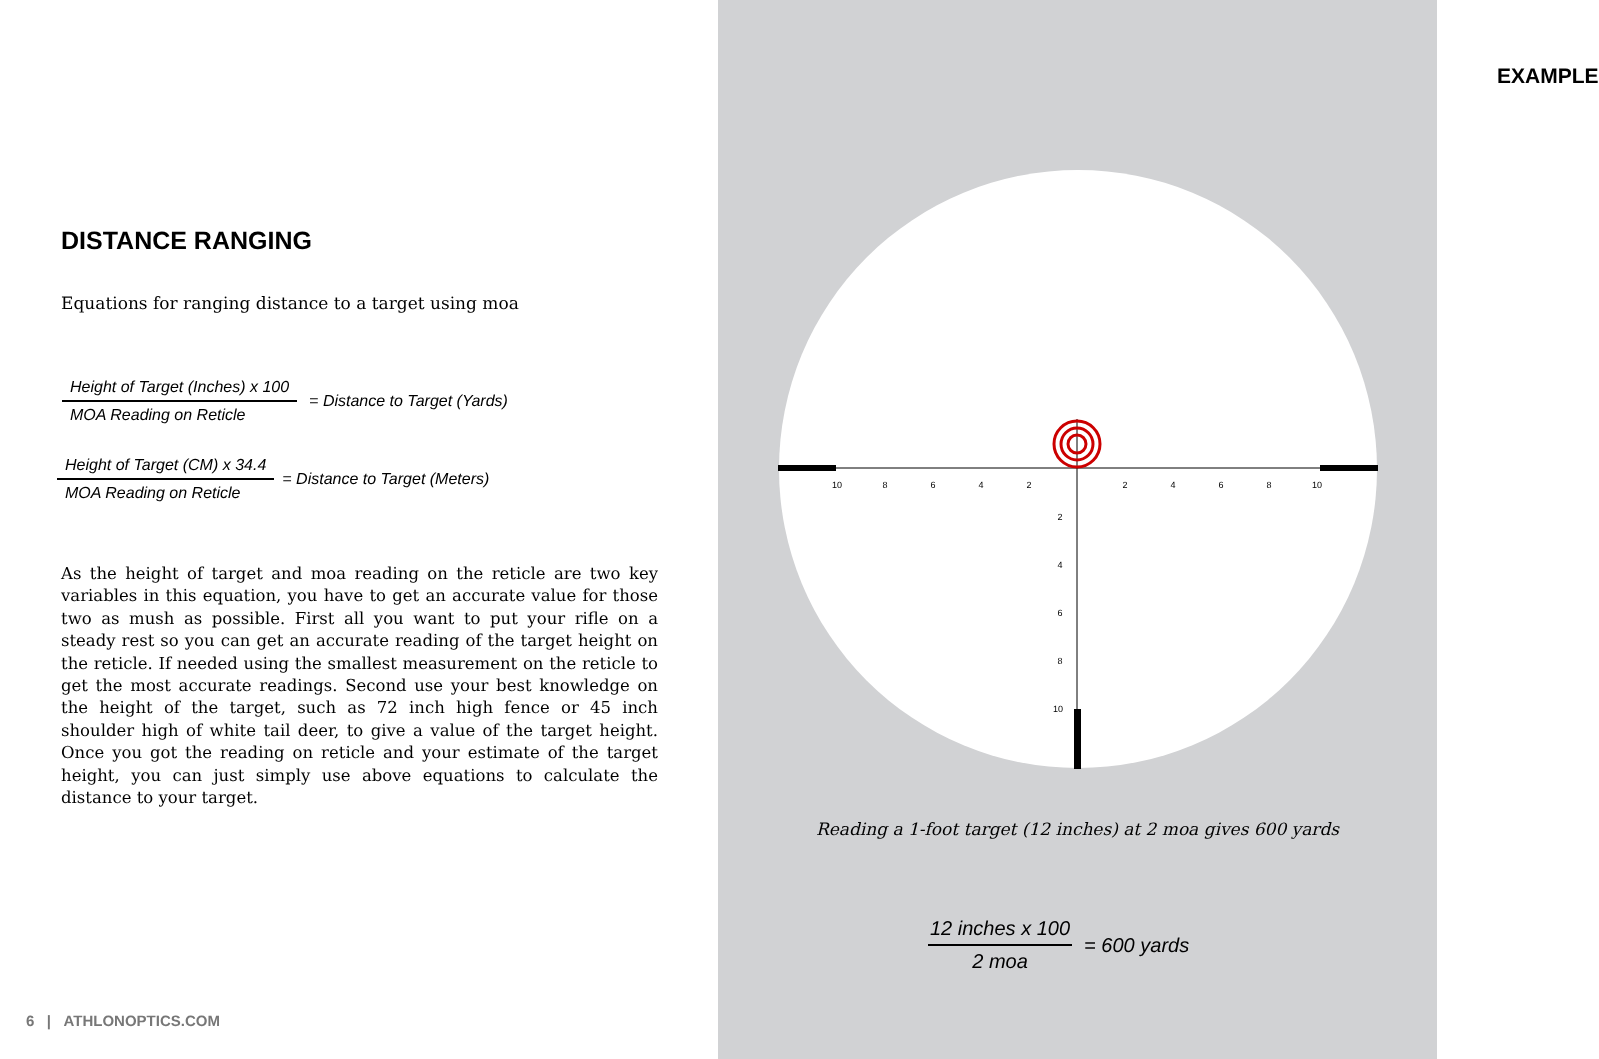DISTANCE RANGING
Equations for ranging distance to a target using moa
Height of Target (Inches) x 100
MOA Reading on Reticle
= Distance to Target (Yards)
Height of Target (CM) x 34.4
MOA Reading on Reticle
= Distance to Target (Meters)
As the height of target and moa reading on the reticle are two key variables in this equation, you have to get an accurate value for those two as mush as possible. First all you want to put your rifle on a steady rest so you can get an accurate reading of the target height on the reticle. If needed using the smallest measurement on the reticle to get the most accurate readings. Second use your best knowledge on the height of the target, such as 72 inch high fence or 45 inch shoulder high of white tail deer, to give a value of the target height. Once you got the reading on reticle and your estimate of the target height, you can just simply use above equations to calculate the distance to your target.
6 | ATHLONOPTICS.COM
EXAMPLE
10
8
6
4
2
2
4
6
8
10
2
4
6
8
10
Reading a 1-foot target (12 inches) at 2 moa gives 600 yards
12 inches x 100
2 moa
= 600 yards